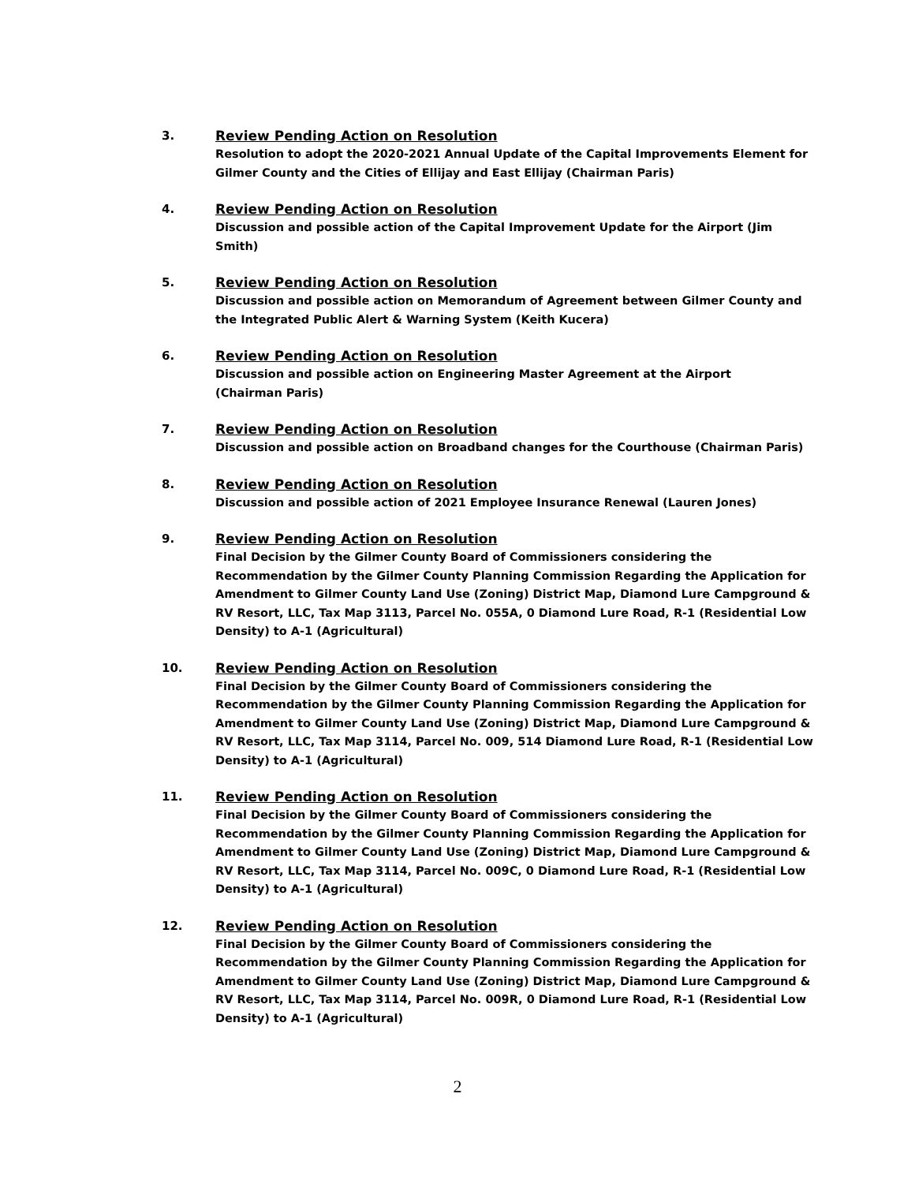3. Review Pending Action on Resolution
Resolution to adopt the 2020-2021 Annual Update of the Capital Improvements Element for Gilmer County and the Cities of Ellijay and East Ellijay (Chairman Paris)
4. Review Pending Action on Resolution
Discussion and possible action of the Capital Improvement Update for the Airport (Jim Smith)
5. Review Pending Action on Resolution
Discussion and possible action on Memorandum of Agreement between Gilmer County and the Integrated Public Alert & Warning System (Keith Kucera)
6. Review Pending Action on Resolution
Discussion and possible action on Engineering Master Agreement at the Airport
(Chairman Paris)
7. Review Pending Action on Resolution
Discussion and possible action on Broadband changes for the Courthouse (Chairman Paris)
8. Review Pending Action on Resolution
Discussion and possible action of 2021 Employee Insurance Renewal (Lauren Jones)
9. Review Pending Action on Resolution
Final Decision by the Gilmer County Board of Commissioners considering the Recommendation by the Gilmer County Planning Commission Regarding the Application for Amendment to Gilmer County Land Use (Zoning) District Map, Diamond Lure Campground & RV Resort, LLC, Tax Map 3113, Parcel No. 055A, 0 Diamond Lure Road, R-1 (Residential Low Density) to A-1 (Agricultural)
10. Review Pending Action on Resolution
Final Decision by the Gilmer County Board of Commissioners considering the Recommendation by the Gilmer County Planning Commission Regarding the Application for Amendment to Gilmer County Land Use (Zoning) District Map, Diamond Lure Campground & RV Resort, LLC, Tax Map 3114, Parcel No. 009, 514 Diamond Lure Road, R-1 (Residential Low Density) to A-1 (Agricultural)
11. Review Pending Action on Resolution
Final Decision by the Gilmer County Board of Commissioners considering the Recommendation by the Gilmer County Planning Commission Regarding the Application for Amendment to Gilmer County Land Use (Zoning) District Map, Diamond Lure Campground & RV Resort, LLC, Tax Map 3114, Parcel No. 009C, 0 Diamond Lure Road, R-1 (Residential Low Density) to A-1 (Agricultural)
12. Review Pending Action on Resolution
Final Decision by the Gilmer County Board of Commissioners considering the Recommendation by the Gilmer County Planning Commission Regarding the Application for Amendment to Gilmer County Land Use (Zoning) District Map, Diamond Lure Campground & RV Resort, LLC, Tax Map 3114, Parcel No. 009R, 0 Diamond Lure Road, R-1 (Residential Low Density) to A-1 (Agricultural)
2